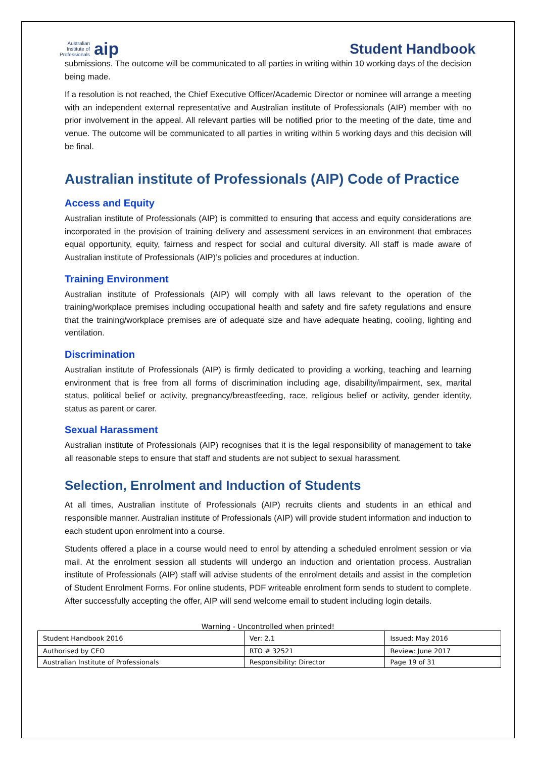Australian
Institute of
Professionals aip
Student Handbook
submissions. The outcome will be communicated to all parties in writing within 10 working days of the decision being made.
If a resolution is not reached, the Chief Executive Officer/Academic Director or nominee will arrange a meeting with an independent external representative and Australian institute of Professionals (AIP) member with no prior involvement in the appeal. All relevant parties will be notified prior to the meeting of the date, time and venue. The outcome will be communicated to all parties in writing within 5 working days and this decision will be final.
Australian institute of Professionals (AIP) Code of Practice
Access and Equity
Australian institute of Professionals (AIP) is committed to ensuring that access and equity considerations are incorporated in the provision of training delivery and assessment services in an environment that embraces equal opportunity, equity, fairness and respect for social and cultural diversity. All staff is made aware of Australian institute of Professionals (AIP)’s policies and procedures at induction.
Training Environment
Australian institute of Professionals (AIP) will comply with all laws relevant to the operation of the training/workplace premises including occupational health and safety and fire safety regulations and ensure that the training/workplace premises are of adequate size and have adequate heating, cooling, lighting and ventilation.
Discrimination
Australian institute of Professionals (AIP) is firmly dedicated to providing a working, teaching and learning environment that is free from all forms of discrimination including age, disability/impairment, sex, marital status, political belief or activity, pregnancy/breastfeeding, race, religious belief or activity, gender identity, status as parent or carer.
Sexual Harassment
Australian institute of Professionals (AIP) recognises that it is the legal responsibility of management to take all reasonable steps to ensure that staff and students are not subject to sexual harassment.
Selection, Enrolment and Induction of Students
At all times, Australian institute of Professionals (AIP) recruits clients and students in an ethical and responsible manner. Australian institute of Professionals (AIP) will provide student information and induction to each student upon enrolment into a course.
Students offered a place in a course would need to enrol by attending a scheduled enrolment session or via mail. At the enrolment session all students will undergo an induction and orientation process. Australian institute of Professionals (AIP) staff will advise students of the enrolment details and assist in the completion of Student Enrolment Forms. For online students, PDF writeable enrolment form sends to student to complete. After successfully accepting the offer, AIP will send welcome email to student including login details.
Warning - Uncontrolled when printed!
| Student Handbook 2016 | | Ver: 2.1 | Issued: May 2016 |
| Authorised by CEO | RTO # 32521 | | Review: June 2017 |
| Australian Institute of Professionals | Responsibility: Director | | Page 19 of 31 |